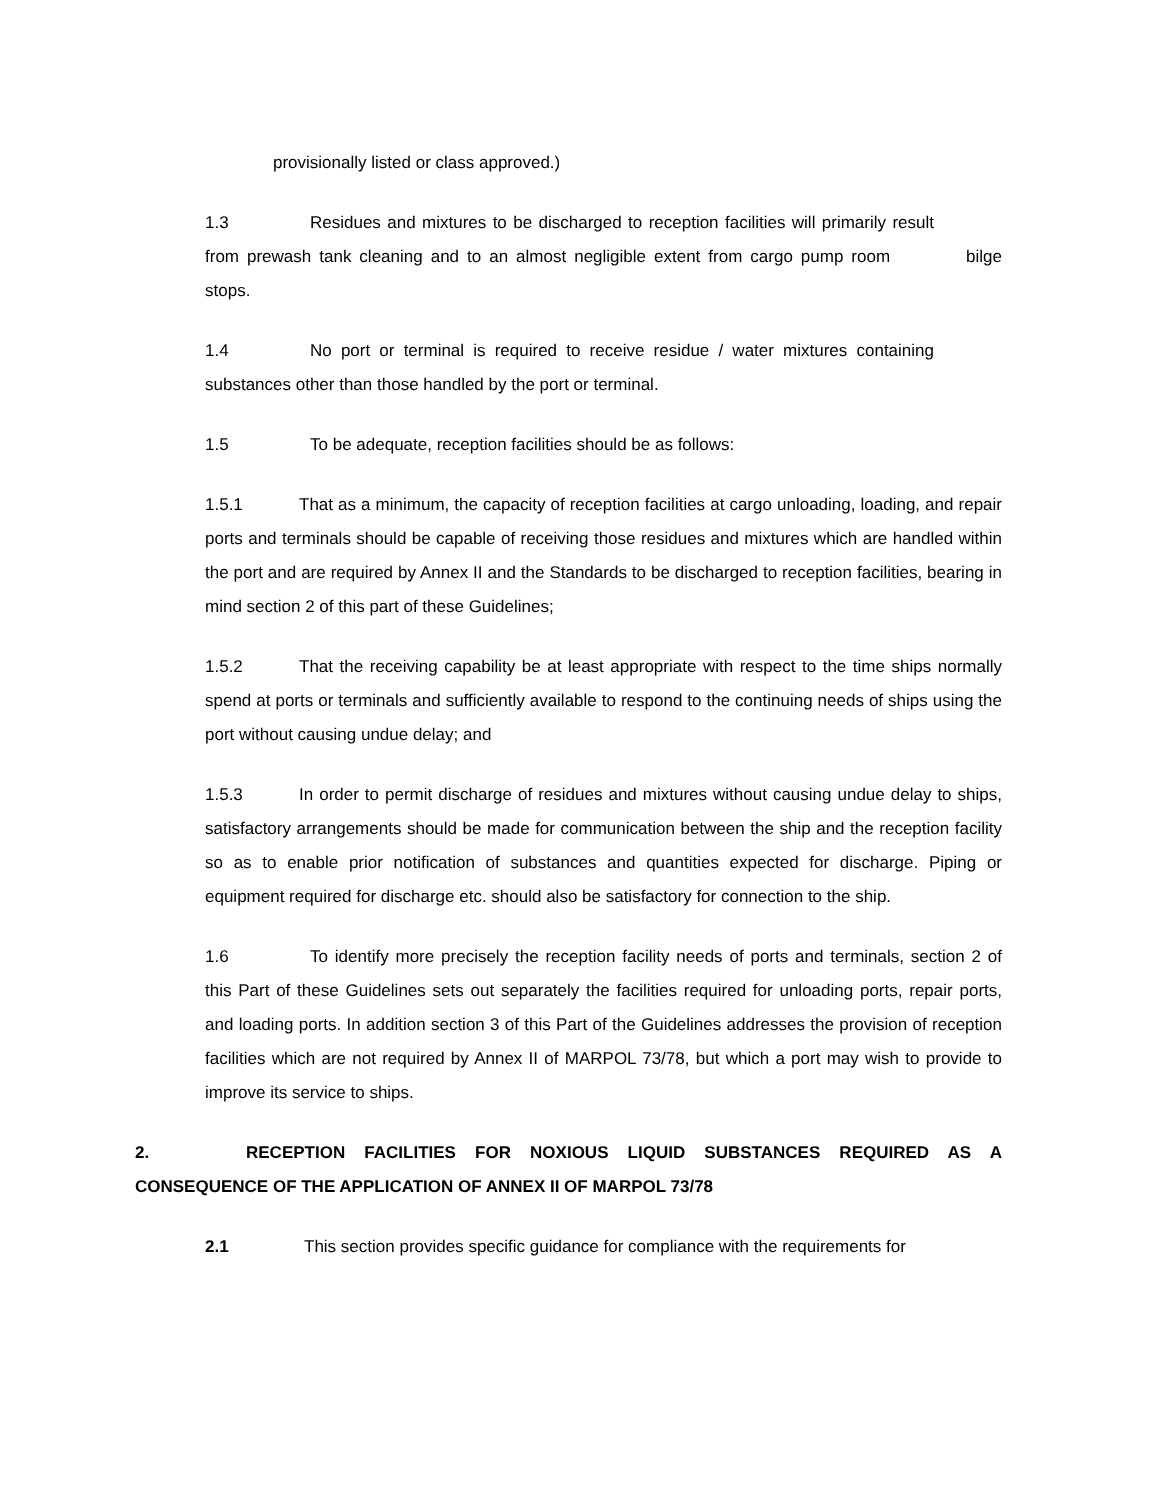provisionally listed or class approved.)
1.3 Residues and mixtures to be discharged to reception facilities will primarily result from prewash tank cleaning and to an almost negligible extent from cargo pump room bilge stops.
1.4 No port or terminal is required to receive residue / water mixtures containing substances other than those handled by the port or terminal.
1.5 To be adequate, reception facilities should be as follows:
1.5.1 That as a minimum, the capacity of reception facilities at cargo unloading, loading, and repair ports and terminals should be capable of receiving those residues and mixtures which are handled within the port and are required by Annex II and the Standards to be discharged to reception facilities, bearing in mind section 2 of this part of these Guidelines;
1.5.2 That the receiving capability be at least appropriate with respect to the time ships normally spend at ports or terminals and sufficiently available to respond to the continuing needs of ships using the port without causing undue delay; and
1.5.3 In order to permit discharge of residues and mixtures without causing undue delay to ships, satisfactory arrangements should be made for communication between the ship and the reception facility so as to enable prior notification of substances and quantities expected for discharge. Piping or equipment required for discharge etc. should also be satisfactory for connection to the ship.
1.6 To identify more precisely the reception facility needs of ports and terminals, section 2 of this Part of these Guidelines sets out separately the facilities required for unloading ports, repair ports, and loading ports. In addition section 3 of this Part of the Guidelines addresses the provision of reception facilities which are not required by Annex II of MARPOL 73/78, but which a port may wish to provide to improve its service to ships.
2. RECEPTION FACILITIES FOR NOXIOUS LIQUID SUBSTANCES REQUIRED AS A CONSEQUENCE OF THE APPLICATION OF ANNEX II OF MARPOL 73/78
2.1 This section provides specific guidance for compliance with the requirements for